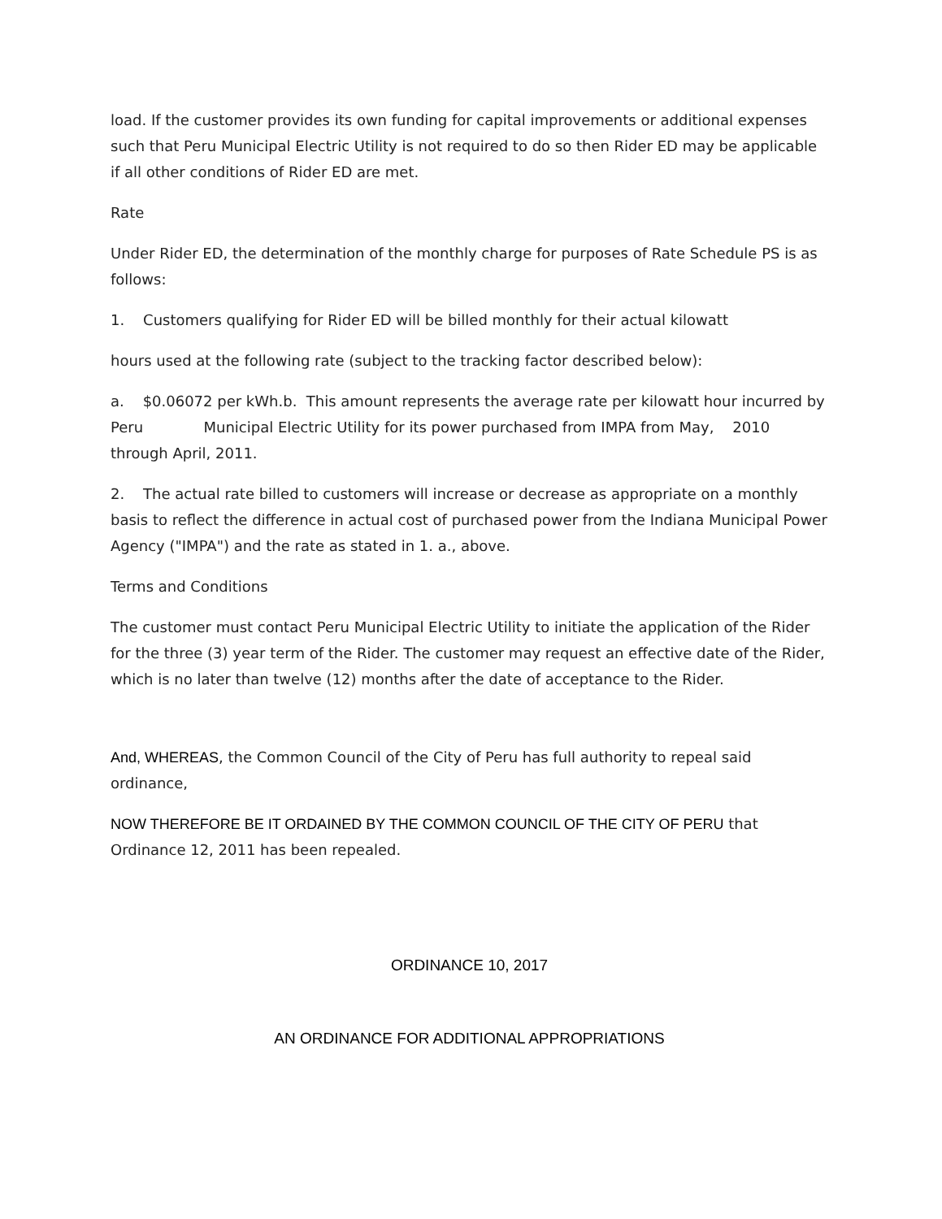load. If the customer provides its own funding for capital improvements or additional expenses such that Peru Municipal Electric Utility is not required to do so then Rider ED may be applicable if all other conditions of Rider ED are met.
Rate
Under Rider ED, the determination of the monthly charge for purposes of Rate Schedule PS is as follows:
1. Customers qualifying for Rider ED will be billed monthly for their actual kilowatt
hours used at the following rate (subject to the tracking factor described below):
a. $0.06072 per kWh.b. This amount represents the average rate per kilowatt hour incurred by Peru Municipal Electric Utility for its power purchased from IMPA from May, 2010 through April, 2011.
2. The actual rate billed to customers will increase or decrease as appropriate on a monthly basis to reflect the difference in actual cost of purchased power from the Indiana Municipal Power Agency ("IMPA") and the rate as stated in 1. a., above.
Terms and Conditions
The customer must contact Peru Municipal Electric Utility to initiate the application of the Rider for the three (3) year term of the Rider. The customer may request an effective date of the Rider, which is no later than twelve (12) months after the date of acceptance to the Rider.
And, WHEREAS, the Common Council of the City of Peru has full authority to repeal said ordinance,
NOW THEREFORE BE IT ORDAINED BY THE COMMON COUNCIL OF THE CITY OF PERU that Ordinance 12, 2011 has been repealed.
ORDINANCE 10, 2017
AN ORDINANCE FOR ADDITIONAL APPROPRIATIONS